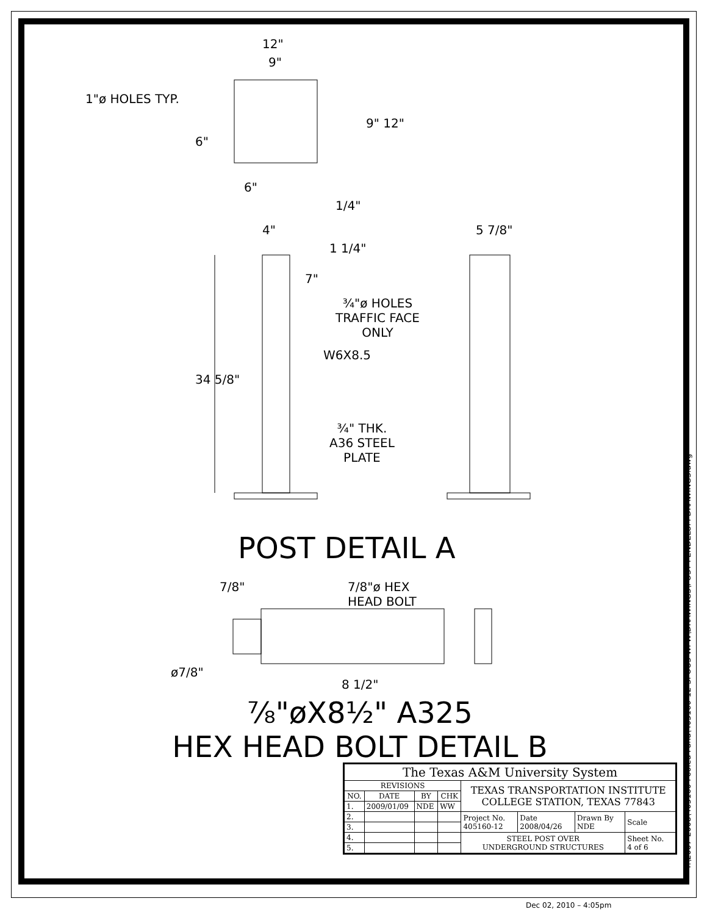12"
9"
1"ø HOLES TYP.
9" 12"
6"
6"
1/4"
4" 5 7/8"
1 1/4"
7"
¾"ø HOLES
TRAFFIC FACE
ONLY
W6X8.5
34 5/8"
¾" THK.
A36 STEEL
PLATE
7/8"
7/8"ø HEX
HEAD BOLT
ø7/8"
8 1/2"
POST DETAIL A
⅞"øX8½" A325
HEX HEAD BOLT DETAIL B
T:\2007-2008\405160 Pooled Fund\405160-12-SPOUS-WFW\DRAWINGS\POST PENDELUM DRAWINGS.dwg
| The Texas A&M University System | | | | | | | |
| REVISIONS | | | | TEXAS TRANSPORTATION INSTITUTE COLLEGE STATION, TEXAS 77843 | | | |
| NO. | DATE | BY | CHK | | | | |
| 1. | 2009/01/09 | NDE | WW | | | | |
| 2. | | | | Project No. 405160-12 | Date 2008/04/26 | Drawn By NDE | Scale |
| 3. | | | | | | | |
| 4. | | | | STEEL POST OVER UNDERGROUND STRUCTURES | | | Sheet No. 4 of 6 |
| 5. | | | | | | | |
Dec 02, 2010 – 4:05pm